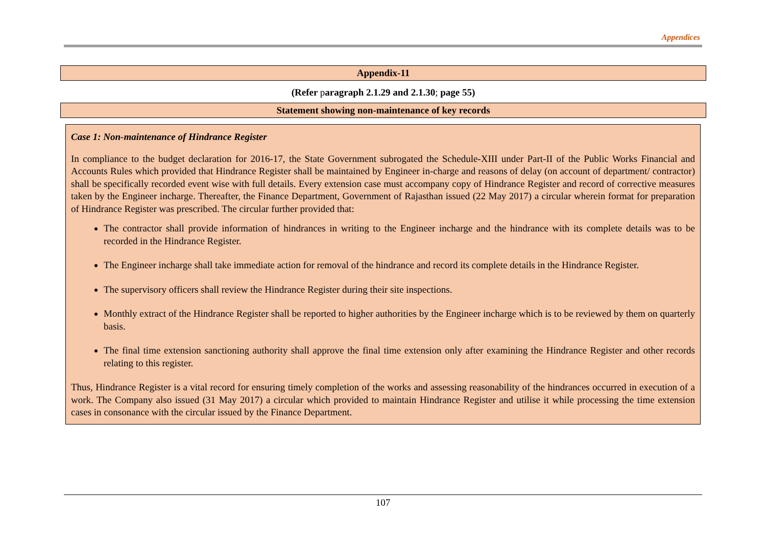Appendices
Appendix-11
(Refer paragraph 2.1.29 and 2.1.30; page 55)
Statement showing non-maintenance of key records
Case 1: Non-maintenance of Hindrance Register
In compliance to the budget declaration for 2016-17, the State Government subrogated the Schedule-XIII under Part-II of the Public Works Financial and Accounts Rules which provided that Hindrance Register shall be maintained by Engineer in-charge and reasons of delay (on account of department/ contractor) shall be specifically recorded event wise with full details. Every extension case must accompany copy of Hindrance Register and record of corrective measures taken by the Engineer incharge. Thereafter, the Finance Department, Government of Rajasthan issued (22 May 2017) a circular wherein format for preparation of Hindrance Register was prescribed. The circular further provided that:
The contractor shall provide information of hindrances in writing to the Engineer incharge and the hindrance with its complete details was to be recorded in the Hindrance Register.
The Engineer incharge shall take immediate action for removal of the hindrance and record its complete details in the Hindrance Register.
The supervisory officers shall review the Hindrance Register during their site inspections.
Monthly extract of the Hindrance Register shall be reported to higher authorities by the Engineer incharge which is to be reviewed by them on quarterly basis.
The final time extension sanctioning authority shall approve the final time extension only after examining the Hindrance Register and other records relating to this register.
Thus, Hindrance Register is a vital record for ensuring timely completion of the works and assessing reasonability of the hindrances occurred in execution of a work. The Company also issued (31 May 2017) a circular which provided to maintain Hindrance Register and utilise it while processing the time extension cases in consonance with the circular issued by the Finance Department.
107